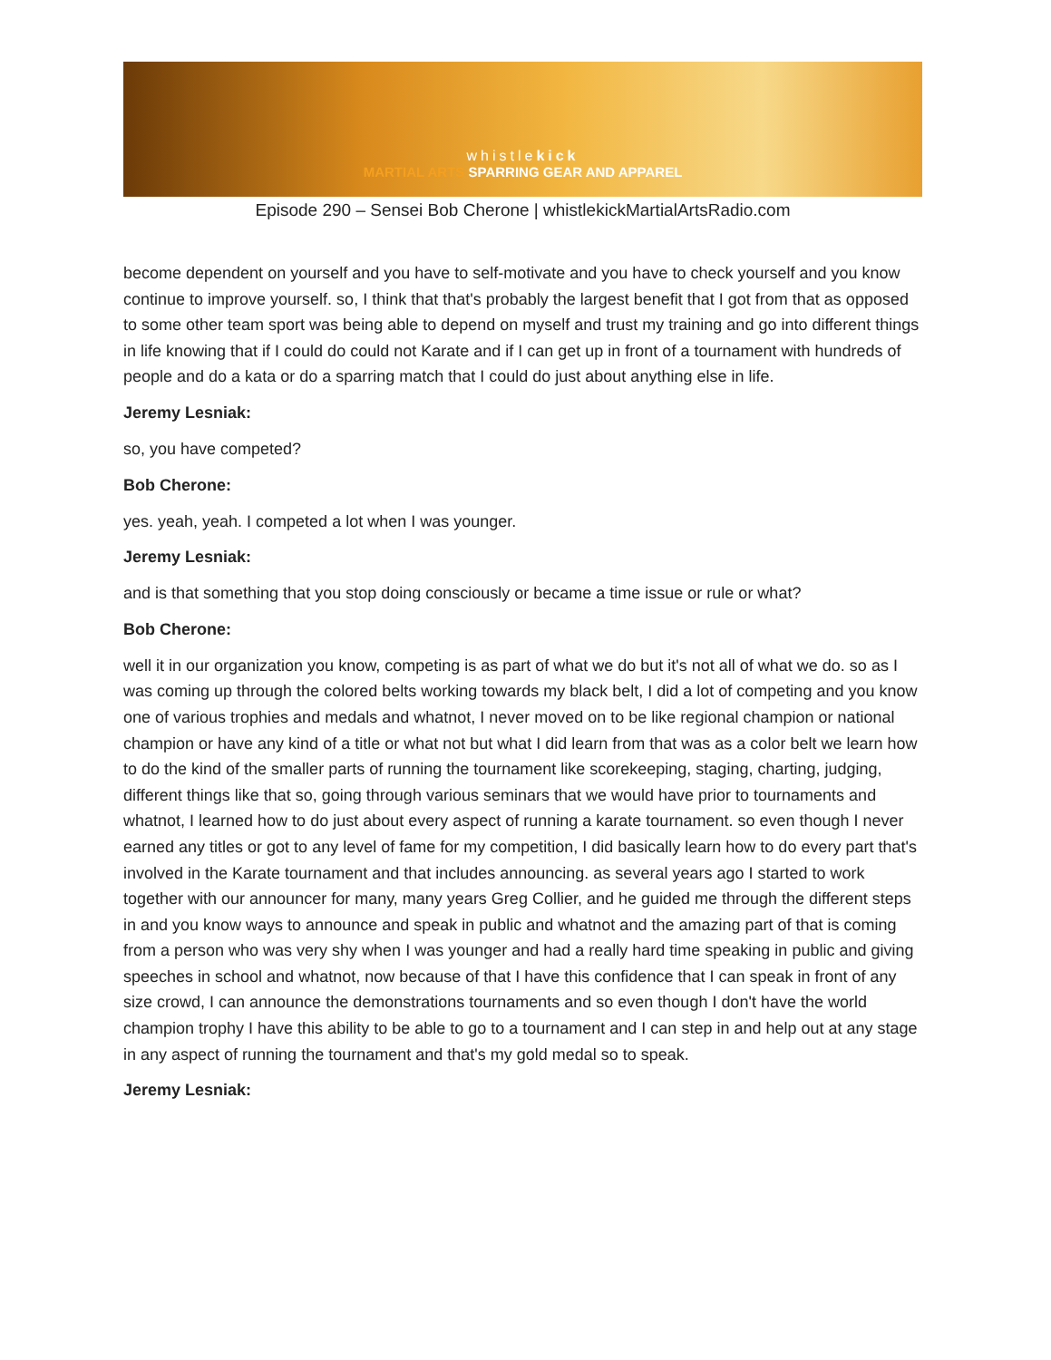whistlekick
MARTIAL ARTS SPARRING GEAR AND APPAREL
Episode 290 – Sensei Bob Cherone | whistlekickMartialArtsRadio.com
become dependent on yourself and you have to self-motivate and you have to check yourself and you know continue to improve yourself. so, I think that that's probably the largest benefit that I got from that as opposed to some other team sport was being able to depend on myself and trust my training and go into different things in life knowing that if I could do could not Karate and if I can get up in front of a tournament with hundreds of people and do a kata or do a sparring match that I could do just about anything else in life.
Jeremy Lesniak:
so, you have competed?
Bob Cherone:
yes. yeah, yeah. I competed a lot when I was younger.
Jeremy Lesniak:
and is that something that you stop doing consciously or became a time issue or rule or what?
Bob Cherone:
well it in our organization you know, competing is as part of what we do but it's not all of what we do. so as I was coming up through the colored belts working towards my black belt, I did a lot of competing and you know one of various trophies and medals and whatnot, I never moved on to be like regional champion or national champion or have any kind of a title or what not but what I did learn from that was as a color belt we learn how to do the kind of the smaller parts of running the tournament like scorekeeping, staging, charting, judging, different things like that so, going through various seminars that we would have prior to tournaments and whatnot, I learned how to do just about every aspect of running a karate tournament. so even though I never earned any titles or got to any level of fame for my competition, I did basically learn how to do every part that's involved in the Karate tournament and that includes announcing. as several years ago I started to work together with our announcer for many, many years Greg Collier, and he guided me through the different steps in and you know ways to announce and speak in public and whatnot and the amazing part of that is coming from a person who was very shy when I was younger and had a really hard time speaking in public and giving speeches in school and whatnot, now because of that I have this confidence that I can speak in front of any size crowd, I can announce the demonstrations tournaments and so even though I don't have the world champion trophy I have this ability to be able to go to a tournament and I can step in and help out at any stage in any aspect of running the tournament and that's my gold medal so to speak.
Jeremy Lesniak: